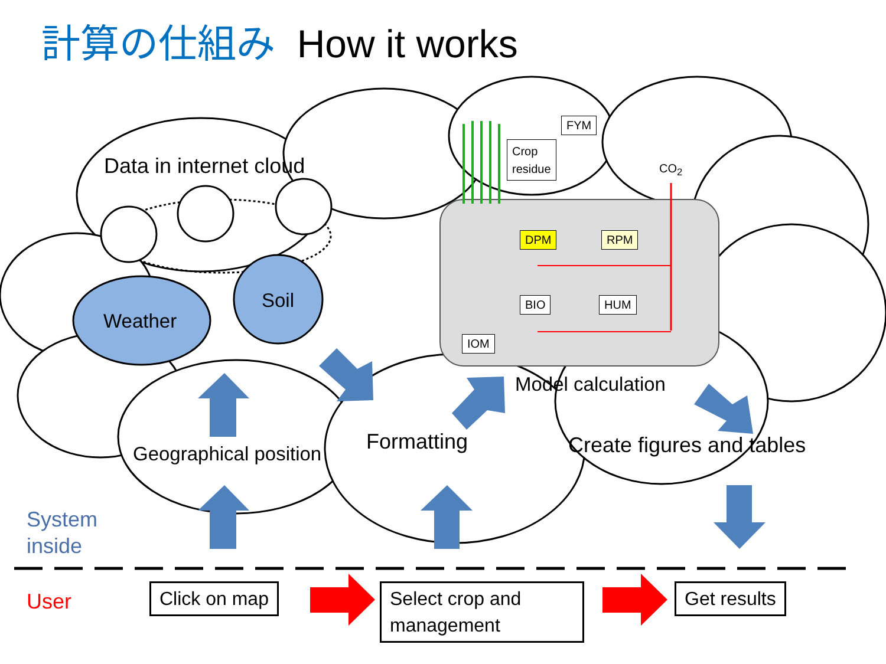計算の仕組み How it works
Data in internet cloud
Weather
Soil
FYM
Crop
residue
CO<sub>2</sub>
DPM RPM
BIO HUM
IOM
Model calculation
Formatting Create figures and tables
Geographical position
System
inside
User Click on map
Select crop and management
Get results